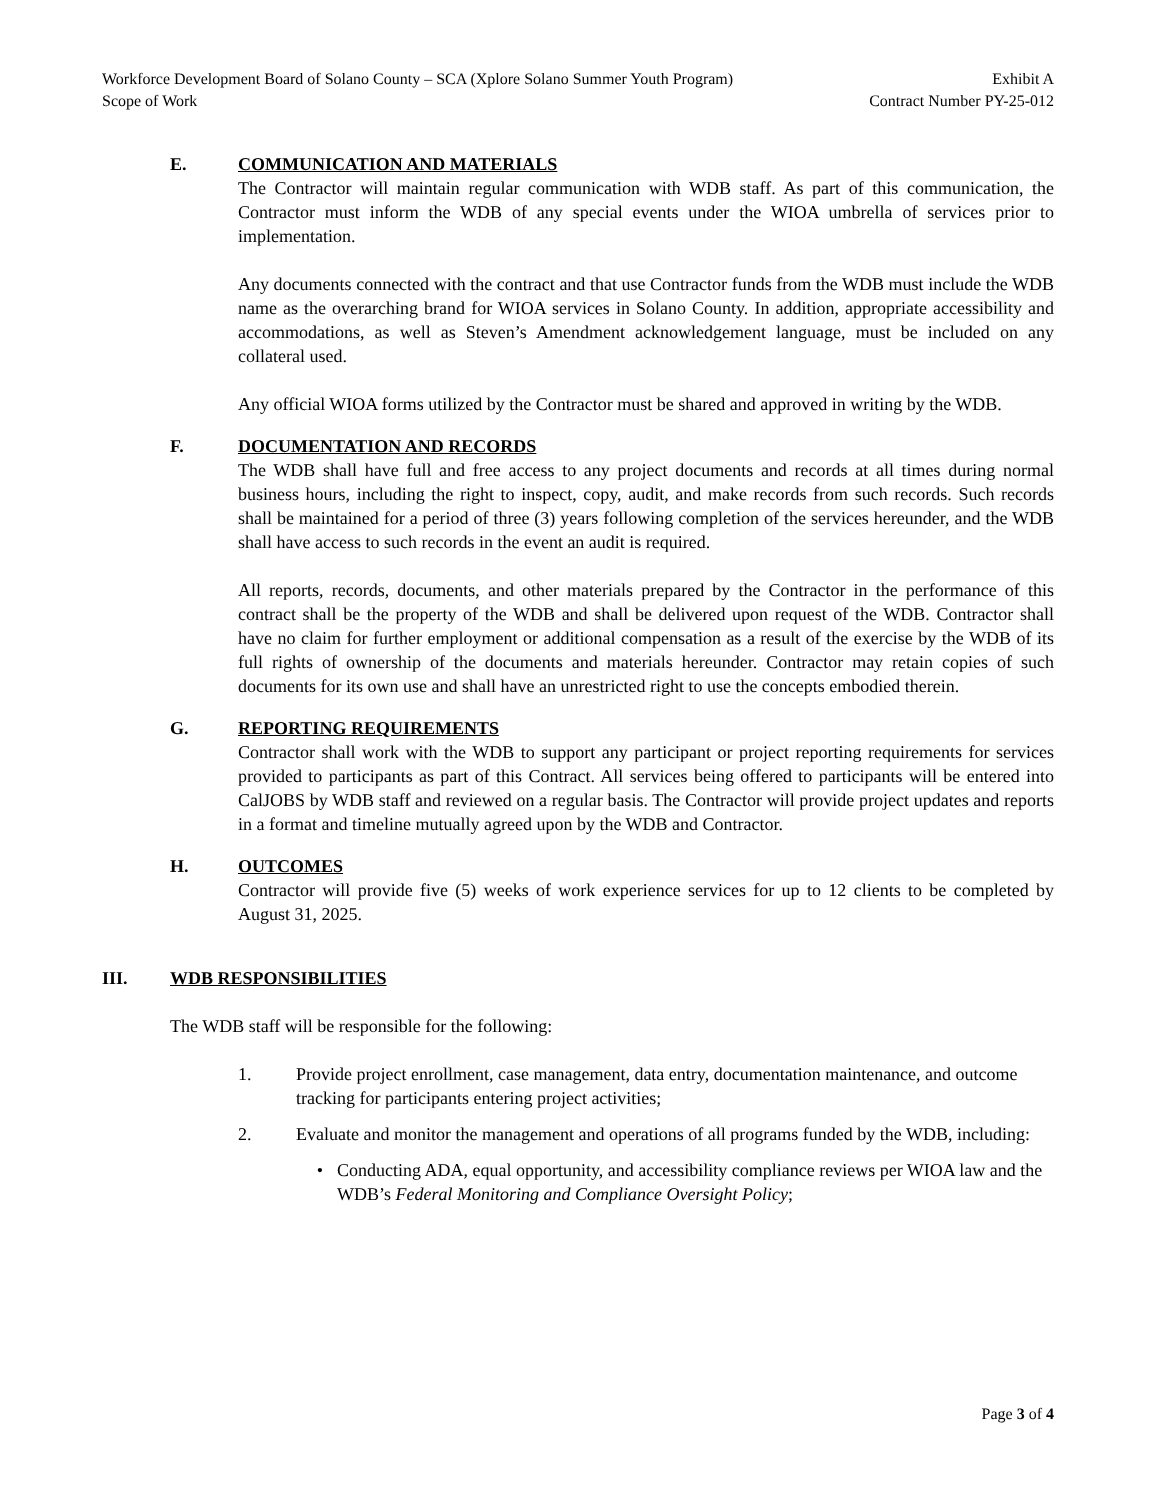Workforce Development Board of Solano County – SCA (Xplore Solano Summer Youth Program) Exhibit A
Scope of Work Contract Number PY-25-012
E. COMMUNICATION AND MATERIALS
The Contractor will maintain regular communication with WDB staff. As part of this communication, the Contractor must inform the WDB of any special events under the WIOA umbrella of services prior to implementation.
Any documents connected with the contract and that use Contractor funds from the WDB must include the WDB name as the overarching brand for WIOA services in Solano County. In addition, appropriate accessibility and accommodations, as well as Steven’s Amendment acknowledgement language, must be included on any collateral used.
Any official WIOA forms utilized by the Contractor must be shared and approved in writing by the WDB.
F. DOCUMENTATION AND RECORDS
The WDB shall have full and free access to any project documents and records at all times during normal business hours, including the right to inspect, copy, audit, and make records from such records. Such records shall be maintained for a period of three (3) years following completion of the services hereunder, and the WDB shall have access to such records in the event an audit is required.
All reports, records, documents, and other materials prepared by the Contractor in the performance of this contract shall be the property of the WDB and shall be delivered upon request of the WDB. Contractor shall have no claim for further employment or additional compensation as a result of the exercise by the WDB of its full rights of ownership of the documents and materials hereunder. Contractor may retain copies of such documents for its own use and shall have an unrestricted right to use the concepts embodied therein.
G. REPORTING REQUIREMENTS
Contractor shall work with the WDB to support any participant or project reporting requirements for services provided to participants as part of this Contract. All services being offered to participants will be entered into CalJOBS by WDB staff and reviewed on a regular basis. The Contractor will provide project updates and reports in a format and timeline mutually agreed upon by the WDB and Contractor.
H. OUTCOMES
Contractor will provide five (5) weeks of work experience services for up to 12 clients to be completed by August 31, 2025.
III. WDB RESPONSIBILITIES
The WDB staff will be responsible for the following:
1. Provide project enrollment, case management, data entry, documentation maintenance, and outcome tracking for participants entering project activities;
2. Evaluate and monitor the management and operations of all programs funded by the WDB, including:
• Conducting ADA, equal opportunity, and accessibility compliance reviews per WIOA law and the WDB’s Federal Monitoring and Compliance Oversight Policy;
Page 3 of 4